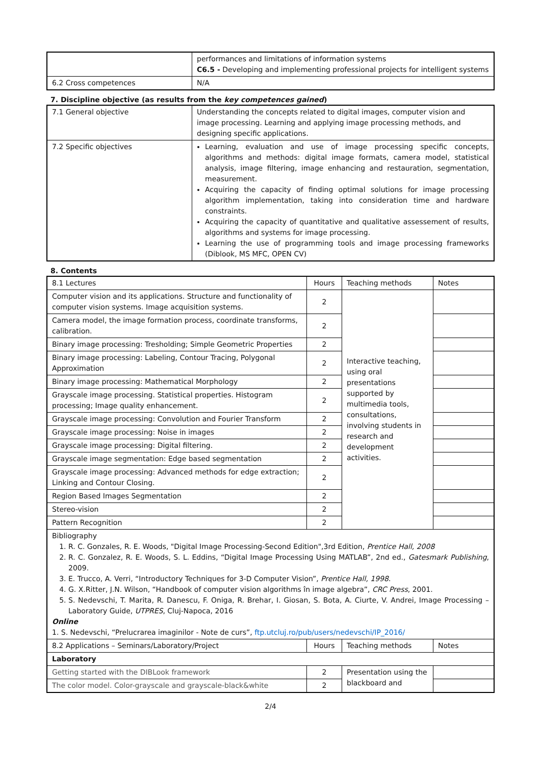| | performances and limitations of information systems C6.5 - Developing and implementing professional projects for intelligent systems |
| 6.2 Cross competences | N/A |
7. Discipline objective (as results from the key competences gained)
| 7.1 General objective | Understanding the concepts related to digital images, computer vision and image processing. Learning and applying image processing methods, and designing specific applications. |
| 7.2 Specific objectives | Learning, evaluation and use of image processing specific concepts, algorithms and methods: digital image formats, camera model, statistical analysis, image filtering, image enhancing and restauration, segmentation, measurement. Acquiring the capacity of finding optimal solutions for image processing algorithm implementation, taking into consideration time and hardware constraints. Acquiring the capacity of quantitative and qualitative assessement of results, algorithms and systems for image processing. Learning the use of programming tools and image processing frameworks (Diblook, MS MFC, OPEN CV) |
8. Contents
| 8.1 Lectures | Hours | Teaching methods | Notes |
| --- | --- | --- | --- |
| Computer vision and its applications. Structure and functionality of computer vision systems. Image acquisition systems. | 2 | Interactive teaching, using oral presentations supported by multimedia tools, consultations, involving students in research and development activities. | |
| Camera model, the image formation process, coordinate transforms, calibration. | 2 | | |
| Binary image processing: Tresholding; Simple Geometric Properties | 2 | | |
| Binary image processing: Labeling, Contour Tracing, Polygonal Approximation | 2 | | |
| Binary image processing: Mathematical Morphology | 2 | | |
| Grayscale image processing. Statistical properties. Histogram processing; Image quality enhancement. | 2 | | |
| Grayscale image processing: Convolution and Fourier Transform | 2 | | |
| Grayscale image processing: Noise in images | 2 | | |
| Grayscale image processing: Digital filtering. | 2 | | |
| Grayscale image segmentation: Edge based segmentation | 2 | | |
| Grayscale image processing: Advanced methods for edge extraction; Linking and Contour Closing. | 2 | | |
| Region Based Images Segmentation | 2 | | |
| Stereo-vision | 2 | | |
| Pattern Recognition | 2 | | |
| Bibliography 1. R. C. Gonzales, R. E. Woods, "Digital Image Processing-Second Edition",3rd Edition, Prentice Hall, 2008 2. R. C. Gonzalez, R. E. Woods, S. L. Eddins, “Digital Image Processing Using MATLAB”, 2nd ed., Gatesmark Publishing , 2009. 3. E. Trucco, A. Verri, “Introductory Techniques for 3-D Computer Vision”, Prentice Hall, 1998 . 4. G. X.Ritter, J.N. Wilson, “Handbook of computer vision algorithms în image algebra”, CRC Press , 2001. 5. S. Nedevschi, T. Marita, R. Danescu, F. Oniga, R. Brehar, I. Giosan, S. Bota, A. Ciurte, V. Andrei, Image Processing – Laboratory Guide, UTPRES , Cluj-Napoca, 2016 Online 1. S. Nedevschi, “Prelucrarea imaginilor - Note de curs”, ftp.utcluj.ro/pub/users/nedevschi/IP_2016/ | | | |
| 8.2 Applications – Seminars/Laboratory/Project | Hours | Teaching methods | Notes |
| Laboratory | | | |
| Getting started with the DIBLook framework | 2 | Presentation using the blackboard and | |
| The color model. Color-grayscale and grayscale-black&white | 2 | | |
2/4